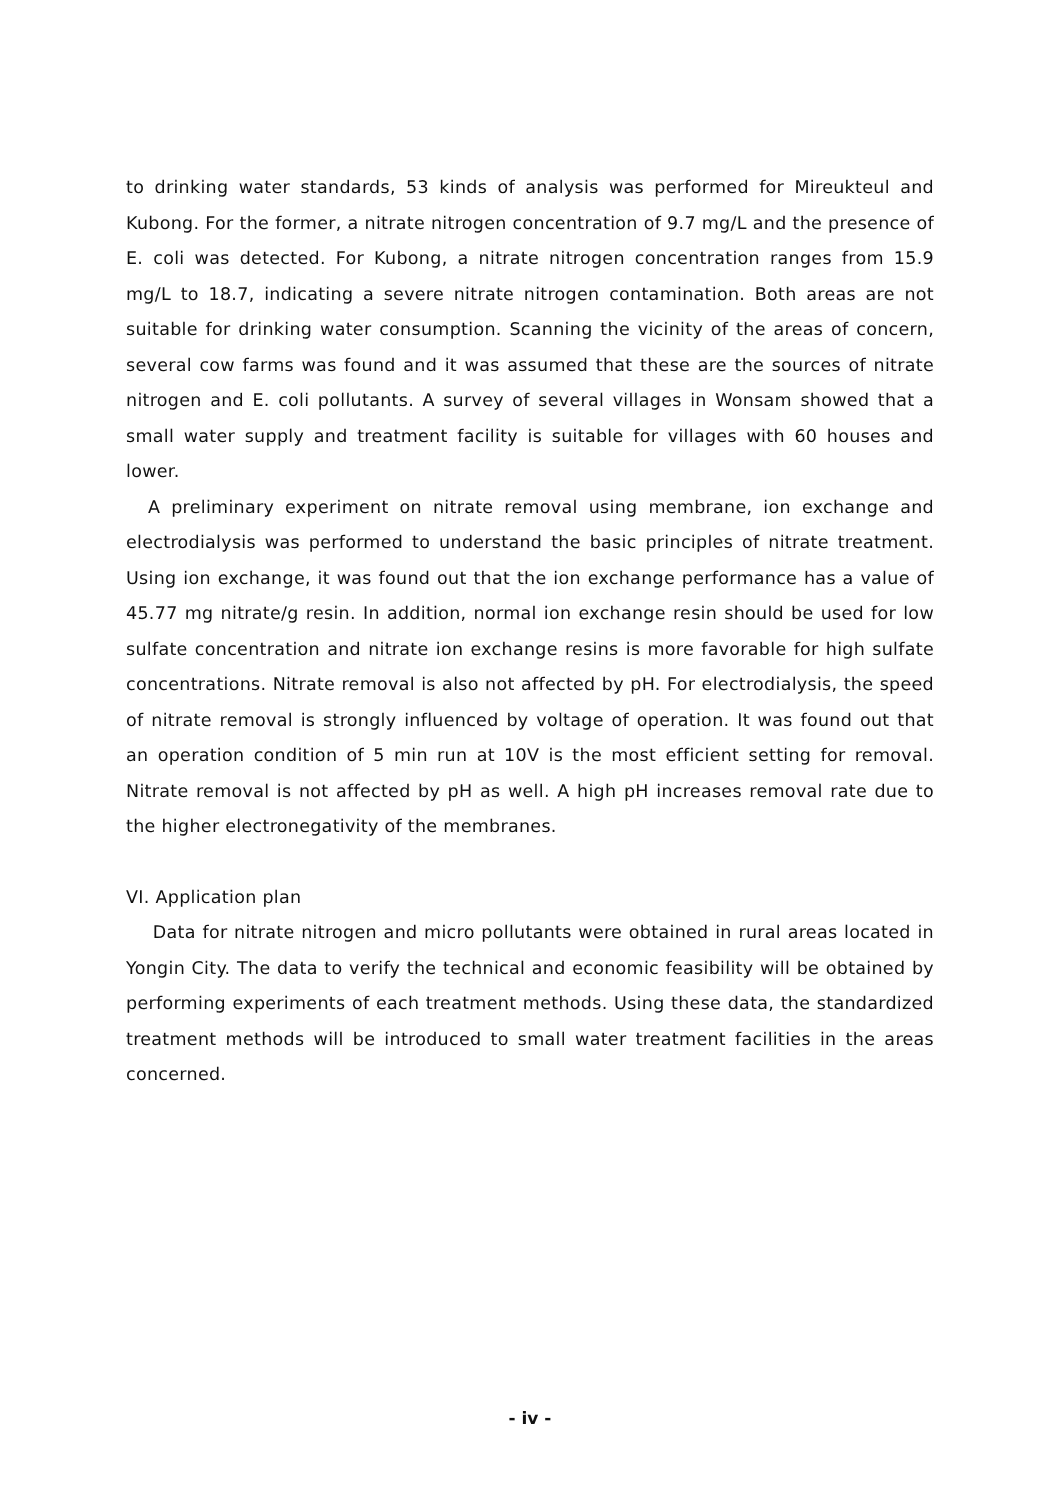to drinking water standards, 53 kinds of analysis was performed for Mireukteul and Kubong. For the former, a nitrate nitrogen concentration of 9.7 mg/L and the presence of E. coli was detected. For Kubong, a nitrate nitrogen concentration ranges from 15.9 mg/L to 18.7, indicating a severe nitrate nitrogen contamination. Both areas are not suitable for drinking water consumption. Scanning the vicinity of the areas of concern, several cow farms was found and it was assumed that these are the sources of nitrate nitrogen and E. coli pollutants. A survey of several villages in Wonsam showed that a small water supply and treatment facility is suitable for villages with 60 houses and lower.
A preliminary experiment on nitrate removal using membrane, ion exchange and electrodialysis was performed to understand the basic principles of nitrate treatment. Using ion exchange, it was found out that the ion exchange performance has a value of 45.77 mg nitrate/g resin. In addition, normal ion exchange resin should be used for low sulfate concentration and nitrate ion exchange resins is more favorable for high sulfate concentrations. Nitrate removal is also not affected by pH. For electrodialysis, the speed of nitrate removal is strongly influenced by voltage of operation. It was found out that an operation condition of 5 min run at 10V is the most efficient setting for removal. Nitrate removal is not affected by pH as well. A high pH increases removal rate due to the higher electronegativity of the membranes.
VI. Application plan
Data for nitrate nitrogen and micro pollutants were obtained in rural areas located in Yongin City. The data to verify the technical and economic feasibility will be obtained by performing experiments of each treatment methods. Using these data, the standardized treatment methods will be introduced to small water treatment facilities in the areas concerned.
- iv -